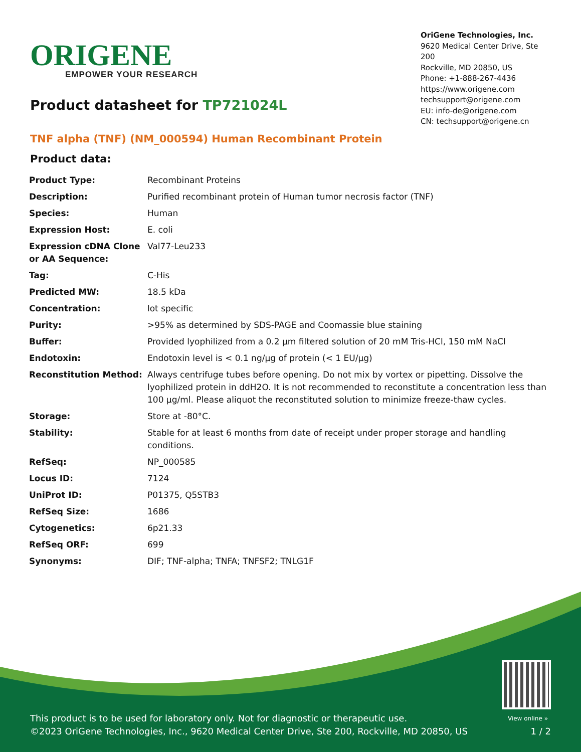ORIGENE
EMPOWER YOUR RESEARCH
OriGene Technologies, Inc.
9620 Medical Center Drive, Ste 200
Rockville, MD 20850, US
Phone: +1-888-267-4436
https://www.origene.com
techsupport@origene.com
EU: info-de@origene.com
CN: techsupport@origene.cn
Product datasheet for TP721024L
TNF alpha (TNF) (NM_000594) Human Recombinant Protein
Product data:
| Product Type: | Recombinant Proteins |
| Description: | Purified recombinant protein of Human tumor necrosis factor (TNF) |
| Species: | Human |
| Expression Host: | E. coli |
| Expression cDNA Clone or AA Sequence: | Val77-Leu233 |
| Tag: | C-His |
| Predicted MW: | 18.5 kDa |
| Concentration: | lot specific |
| Purity: | >95% as determined by SDS-PAGE and Coomassie blue staining |
| Buffer: | Provided lyophilized from a 0.2 µm filtered solution of 20 mM Tris-HCl, 150 mM NaCl |
| Endotoxin: | Endotoxin level is < 0.1 ng/µg of protein (< 1 EU/µg) |
| Reconstitution Method: | Always centrifuge tubes before opening. Do not mix by vortex or pipetting. Dissolve the lyophilized protein in ddH2O. It is not recommended to reconstitute a concentration less than 100 µg/ml. Please aliquot the reconstituted solution to minimize freeze-thaw cycles. |
| Storage: | Store at -80°C. |
| Stability: | Stable for at least 6 months from date of receipt under proper storage and handling conditions. |
| RefSeq: | NP_000585 |
| Locus ID: | 7124 |
| UniProt ID: | P01375 , Q5STB3 |
| RefSeq Size: | 1686 |
| Cytogenetics: | 6p21.33 |
| RefSeq ORF: | 699 |
| Synonyms: | DIF; TNF-alpha; TNFA; TNFSF2; TNLG1F |
View online »
This product is to be used for laboratory only. Not for diagnostic or therapeutic use.
©2023 OriGene Technologies, Inc., 9620 Medical Center Drive, Ste 200, Rockville, MD 20850, US
1 / 2